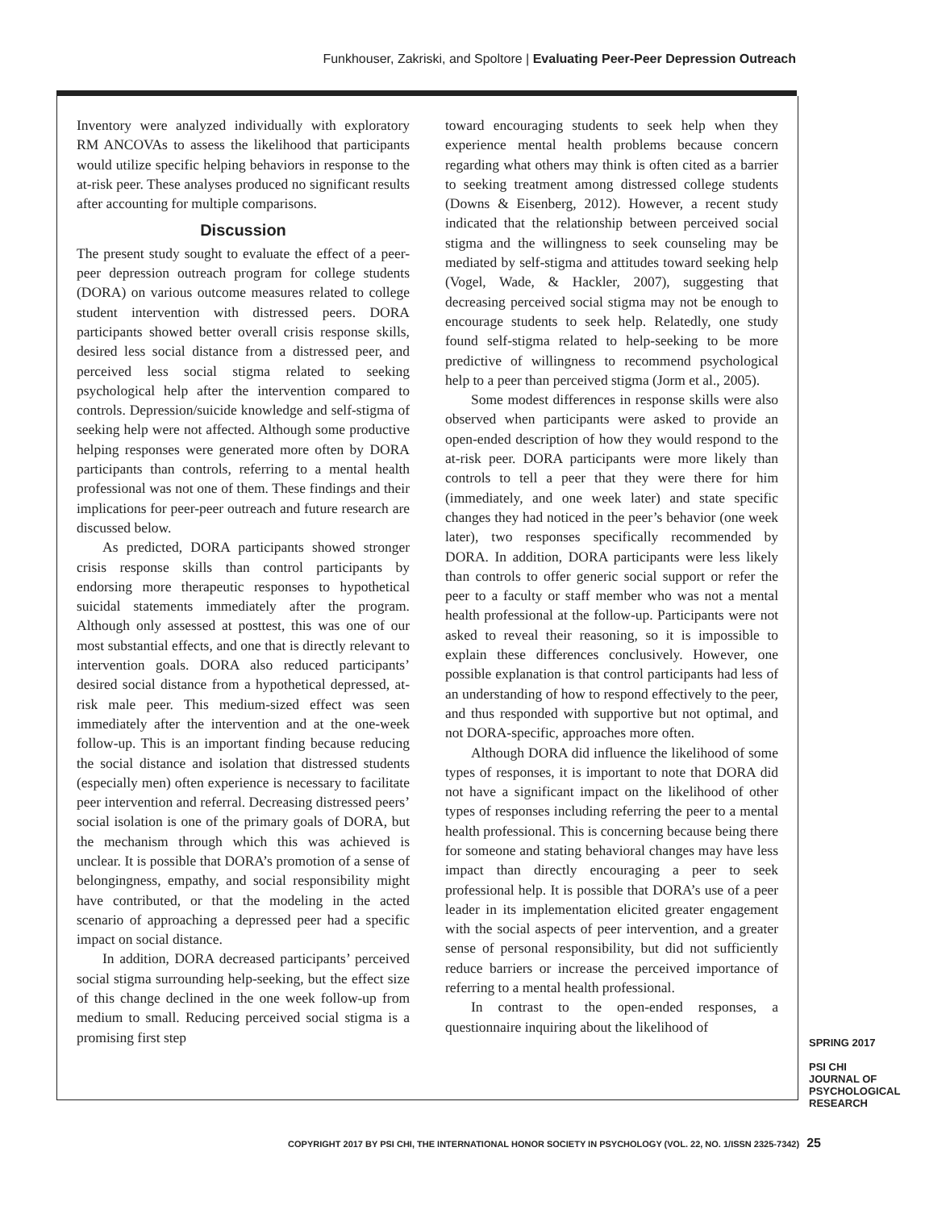Funkhouser, Zakriski, and Spoltore | Evaluating Peer-Peer Depression Outreach
Inventory were analyzed individually with exploratory RM ANCOVAs to assess the likelihood that participants would utilize specific helping behaviors in response to the at-risk peer. These analyses produced no significant results after accounting for multiple comparisons.
Discussion
The present study sought to evaluate the effect of a peer-peer depression outreach program for college students (DORA) on various outcome measures related to college student intervention with distressed peers. DORA participants showed better overall crisis response skills, desired less social distance from a distressed peer, and perceived less social stigma related to seeking psychological help after the intervention compared to controls. Depression/suicide knowledge and self-stigma of seeking help were not affected. Although some productive helping responses were generated more often by DORA participants than controls, referring to a mental health professional was not one of them. These findings and their implications for peer-peer outreach and future research are discussed below.
As predicted, DORA participants showed stronger crisis response skills than control participants by endorsing more therapeutic responses to hypothetical suicidal statements immediately after the program. Although only assessed at posttest, this was one of our most substantial effects, and one that is directly relevant to intervention goals. DORA also reduced participants’ desired social distance from a hypothetical depressed, at-risk male peer. This medium-sized effect was seen immediately after the intervention and at the one-week follow-up. This is an important finding because reducing the social distance and isolation that distressed students (especially men) often experience is necessary to facilitate peer intervention and referral. Decreasing distressed peers’ social isolation is one of the primary goals of DORA, but the mechanism through which this was achieved is unclear. It is possible that DORA’s promotion of a sense of belongingness, empathy, and social responsibility might have contributed, or that the modeling in the acted scenario of approaching a depressed peer had a specific impact on social distance.
In addition, DORA decreased participants’ perceived social stigma surrounding help-seeking, but the effect size of this change declined in the one week follow-up from medium to small. Reducing perceived social stigma is a promising first step
toward encouraging students to seek help when they experience mental health problems because concern regarding what others may think is often cited as a barrier to seeking treatment among distressed college students (Downs & Eisenberg, 2012). However, a recent study indicated that the relationship between perceived social stigma and the willingness to seek counseling may be mediated by self-stigma and attitudes toward seeking help (Vogel, Wade, & Hackler, 2007), suggesting that decreasing perceived social stigma may not be enough to encourage students to seek help. Relatedly, one study found self-stigma related to help-seeking to be more predictive of willingness to recommend psychological help to a peer than perceived stigma (Jorm et al., 2005).
Some modest differences in response skills were also observed when participants were asked to provide an open-ended description of how they would respond to the at-risk peer. DORA participants were more likely than controls to tell a peer that they were there for him (immediately, and one week later) and state specific changes they had noticed in the peer’s behavior (one week later), two responses specifically recommended by DORA. In addition, DORA participants were less likely than controls to offer generic social support or refer the peer to a faculty or staff member who was not a mental health professional at the follow-up. Participants were not asked to reveal their reasoning, so it is impossible to explain these differences conclusively. However, one possible explanation is that control participants had less of an understanding of how to respond effectively to the peer, and thus responded with supportive but not optimal, and not DORA-specific, approaches more often.
Although DORA did influence the likelihood of some types of responses, it is important to note that DORA did not have a significant impact on the likelihood of other types of responses including referring the peer to a mental health professional. This is concerning because being there for someone and stating behavioral changes may have less impact than directly encouraging a peer to seek professional help. It is possible that DORA’s use of a peer leader in its implementation elicited greater engagement with the social aspects of peer intervention, and a greater sense of personal responsibility, but did not sufficiently reduce barriers or increase the perceived importance of referring to a mental health professional.
In contrast to the open-ended responses, a questionnaire inquiring about the likelihood of
SPRING 2017
PSI CHI
JOURNAL OF
PSYCHOLOGICAL
RESEARCH
COPYRIGHT 2017 BY PSI CHI, THE INTERNATIONAL HONOR SOCIETY IN PSYCHOLOGY (VOL. 22, NO. 1/ISSN 2325-7342) 25